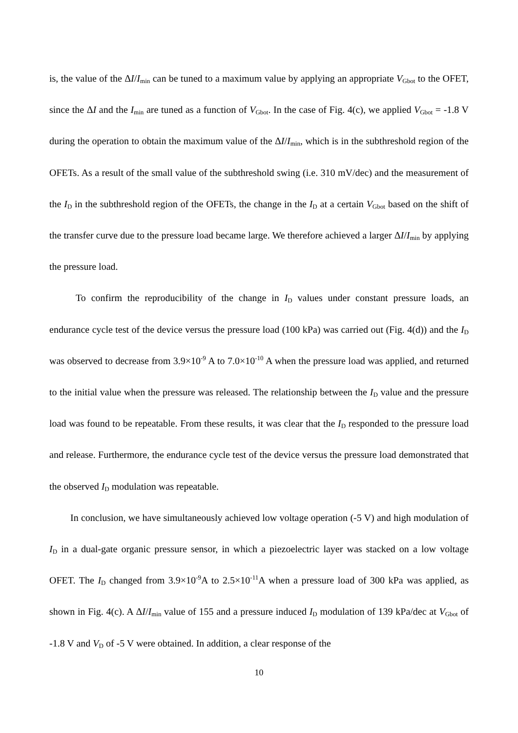is, the value of the ΔI/I<sub>min</sub> can be tuned to a maximum value by applying an appropriate V<sub>Gbot</sub> to the OFET, since the ΔI and the I<sub>min</sub> are tuned as a function of V<sub>Gbot</sub>. In the case of Fig. 4(c), we applied V<sub>Gbot</sub> = -1.8 V during the operation to obtain the maximum value of the ΔI/I<sub>min</sub>, which is in the subthreshold region of the OFETs. As a result of the small value of the subthreshold swing (i.e. 310 mV/dec) and the measurement of the I<sub>D</sub> in the subthreshold region of the OFETs, the change in the I<sub>D</sub> at a certain V<sub>Gbot</sub> based on the shift of the transfer curve due to the pressure load became large. We therefore achieved a larger ΔI/I<sub>min</sub> by applying the pressure load.
To confirm the reproducibility of the change in I<sub>D</sub> values under constant pressure loads, an endurance cycle test of the device versus the pressure load (100 kPa) was carried out (Fig. 4(d)) and the I<sub>D</sub> was observed to decrease from 3.9×10<sup>-9</sup> A to 7.0×10<sup>-10</sup> A when the pressure load was applied, and returned to the initial value when the pressure was released. The relationship between the I<sub>D</sub> value and the pressure load was found to be repeatable. From these results, it was clear that the I<sub>D</sub> responded to the pressure load and release. Furthermore, the endurance cycle test of the device versus the pressure load demonstrated that the observed I<sub>D</sub> modulation was repeatable.
In conclusion, we have simultaneously achieved low voltage operation (-5 V) and high modulation of I<sub>D</sub> in a dual-gate organic pressure sensor, in which a piezoelectric layer was stacked on a low voltage OFET. The I<sub>D</sub> changed from 3.9×10<sup>-9</sup>A to 2.5×10<sup>-11</sup>A when a pressure load of 300 kPa was applied, as shown in Fig. 4(c). A ΔI/I<sub>min</sub> value of 155 and a pressure induced I<sub>D</sub> modulation of 139 kPa/dec at V<sub>Gbot</sub> of -1.8 V and V<sub>D</sub> of -5 V were obtained. In addition, a clear response of the
10